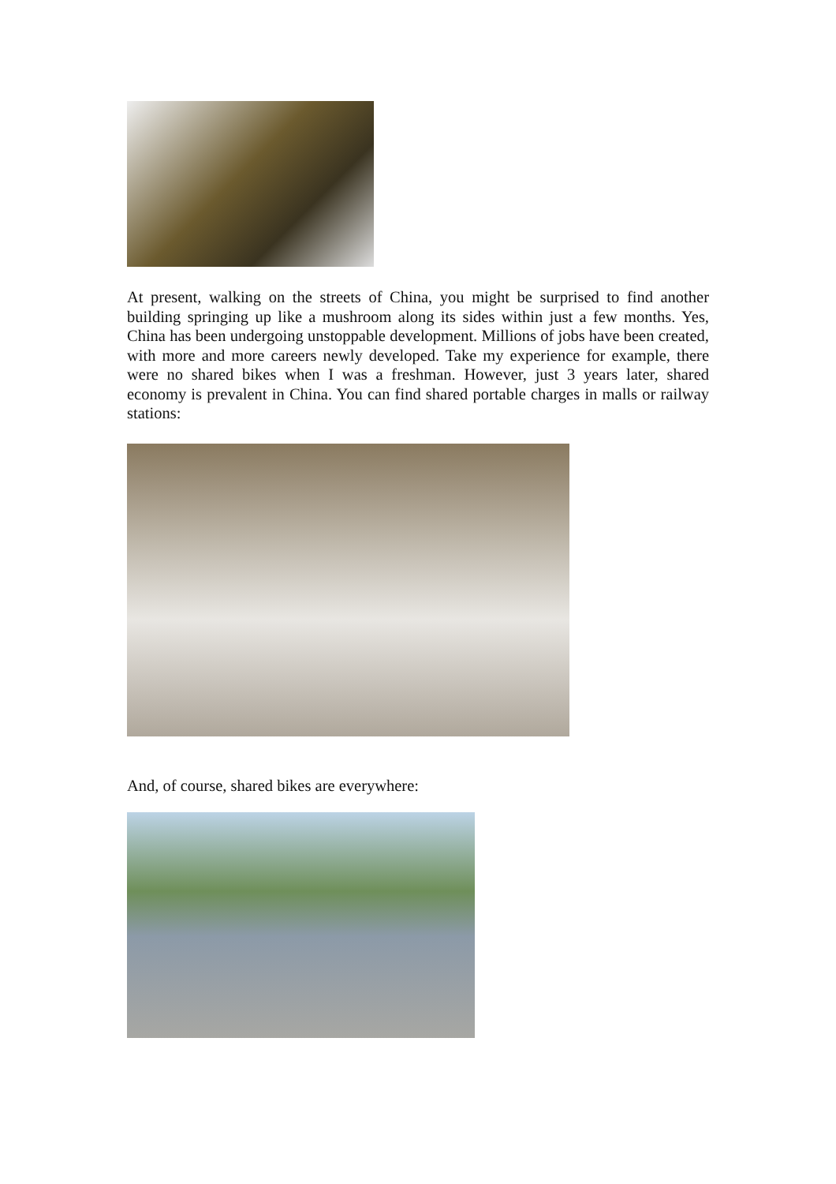At present, walking on the streets of China, you might be surprised to find another building springing up like a mushroom along its sides within just a few months. Yes, China has been undergoing unstoppable development. Millions of jobs have been created, with more and more careers newly developed. Take my experience for example, there were no shared bikes when I was a freshman. However, just 3 years later, shared economy is prevalent in China. You can find shared portable charges in malls or railway stations:
And, of course, shared bikes are everywhere: